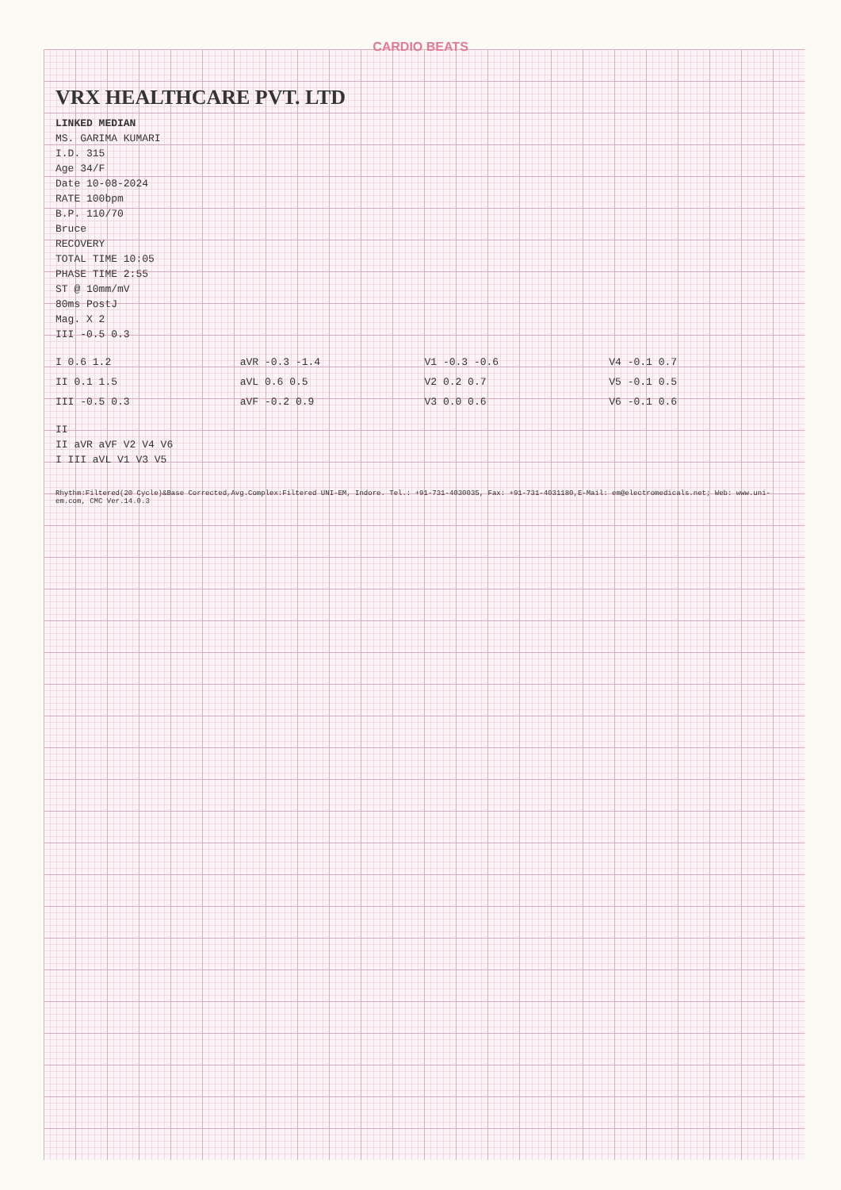CARDIO BEATS
VRX HEALTHCARE PVT. LTD
LINKED MEDIAN
MS. GARIMA KUMARI
I.D. 315
Age 34/F
Date 10-08-2024
RATE 100bpm
B.P. 110/70
Bruce
RECOVERY
TOTAL TIME 10:05
PHASE TIME 2:55
ST @ 10mm/mV
80ms PostJ
Mag. X 2
III -0.5 0.3
I 0.6 1.2
aVR -0.3 -1.4
V1 -0.3 -0.6
V4 -0.1 0.7
II 0.1 1.5
aVL 0.6 0.5
V2 0.2 0.7
V5 -0.1 0.5
III -0.5 0.3
aVF -0.2 0.9
V3 0.0 0.6
V6 -0.1 0.6
II
II aVR aVF V2 V4 V6
I III aVL V1 V3 V5
Rhythm:Filtered(20 Cycle)&Base Corrected,Avg.Complex:Filtered UNI-EM, Indore. Tel.: +91-731-4030035, Fax: +91-731-4031180,E-Mail: em@electromedicals.net; Web: www.uni-em.com, CMC Ver.14.0.3